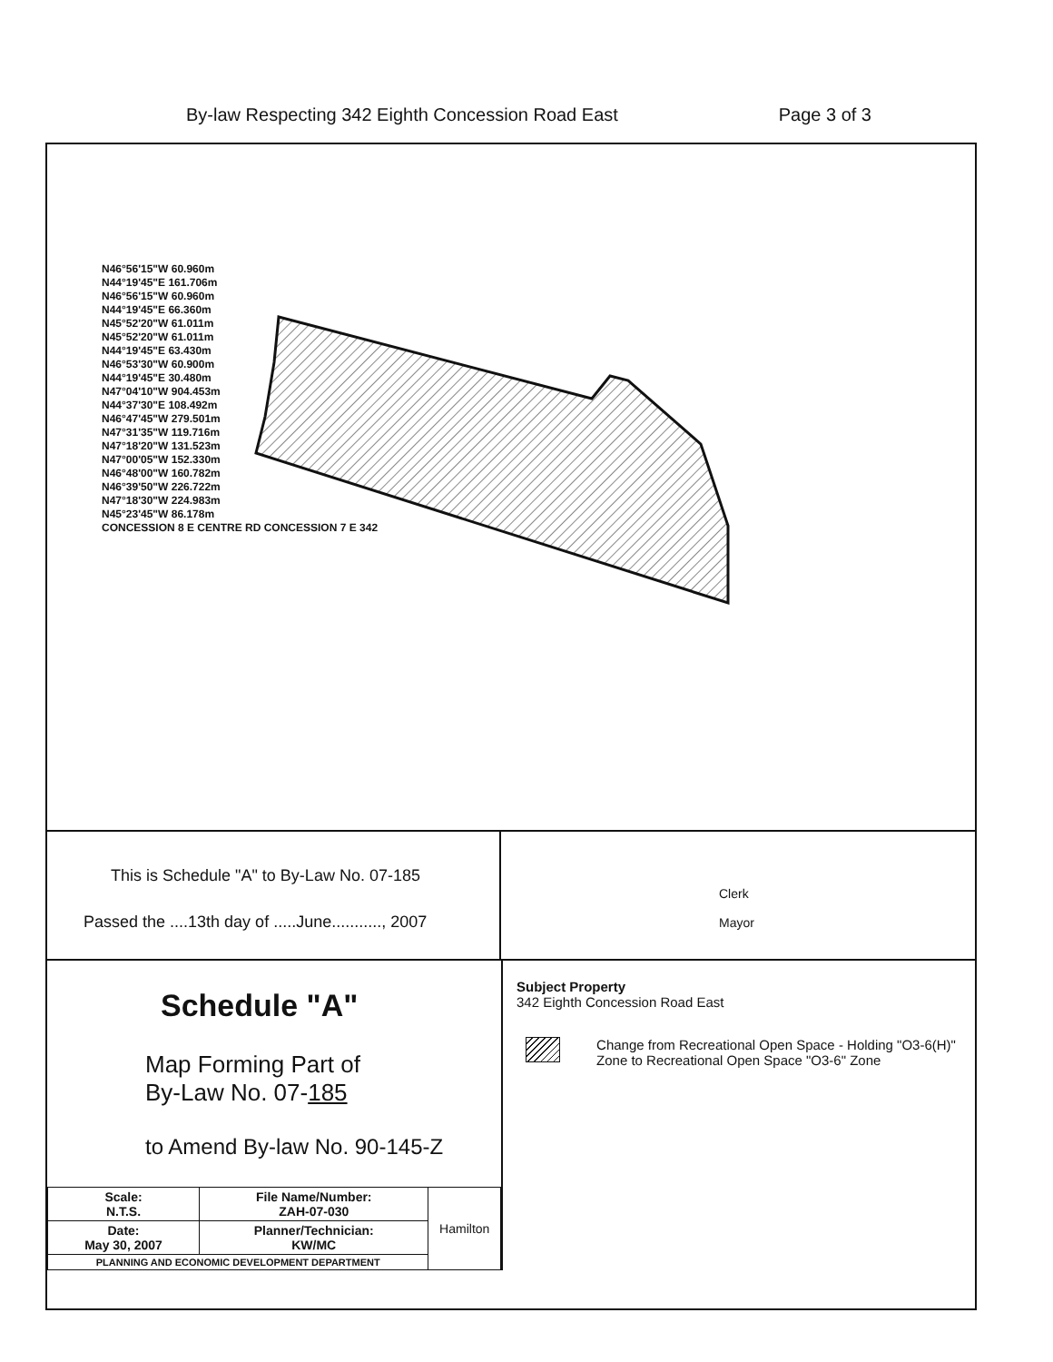By-law Respecting 342 Eighth Concession Road East Page 3 of 3
N46°56'15"W 60.960m
N44°19'45"E 161.706m
N46°56'15"W 60.960m
N44°19'45"E 66.360m
N45°52'20"W 61.011m
N45°52'20"W 61.011m
N44°19'45"E 63.430m
N46°53'30"W 60.900m
N44°19'45"E 30.480m
N47°04'10"W 904.453m
N44°37'30"E 108.492m
N46°47'45"W 279.501m
N47°31'35"W 119.716m
N47°18'20"W 131.523m
N47°00'05"W 152.330m
N46°48'00"W 160.782m
N46°39'50"W 226.722m
N47°18'30"W 224.983m
N45°23'45"W 86.178m
CONCESSION 8 E CENTRE RD CONCESSION 7 E 342
This is Schedule "A" to By-Law No. 07-185
Passed the ....13th day of .....June..........., 2007
Clerk
Mayor
Schedule "A"
Map Forming Part of
By-Law No. 07-185
to Amend By-law No. 90-145-Z
| Scale: N.T.S. | File Name/Number: ZAH-07-030 | Hamilton |
| Date: May 30, 2007 | Planner/Technician: KW/MC | |
| PLANNING AND ECONOMIC DEVELOPMENT DEPARTMENT | | |
Subject Property
342 Eighth Concession Road East
Change from Recreational Open Space - Holding "O3-6(H)" Zone to Recreational Open Space "O3-6" Zone